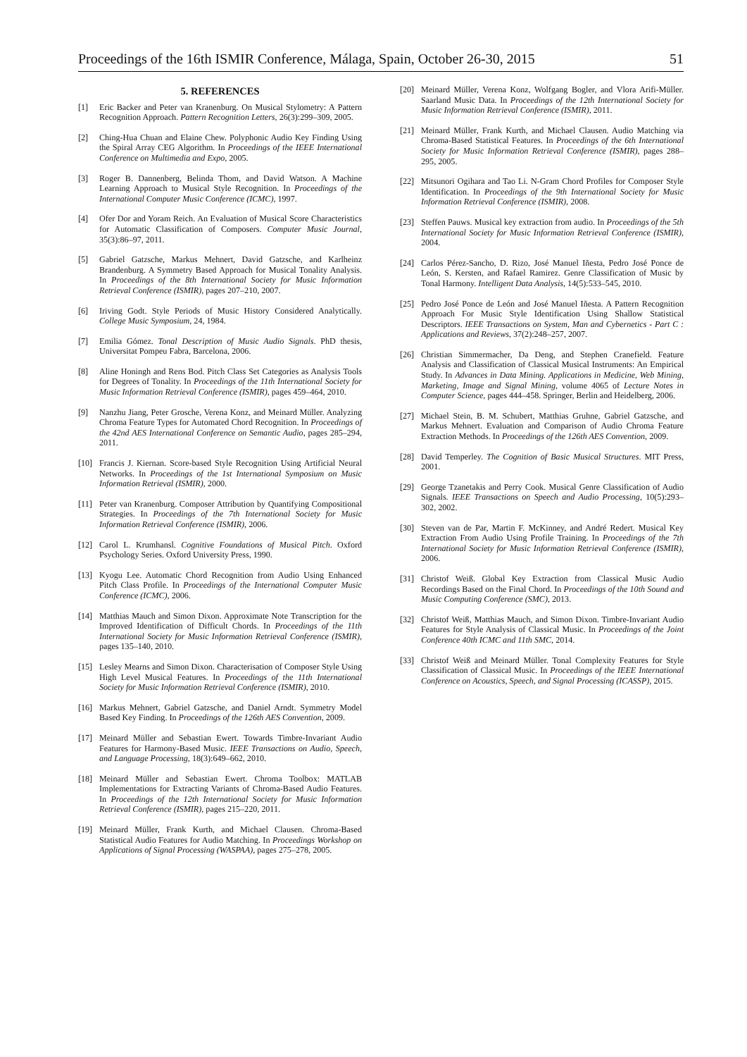Proceedings of the 16th ISMIR Conference, Málaga, Spain, October 26-30, 2015 51
5. REFERENCES
[1] Eric Backer and Peter van Kranenburg. On Musical Stylometry: A Pattern Recognition Approach. Pattern Recognition Letters, 26(3):299–309, 2005.
[2] Ching-Hua Chuan and Elaine Chew. Polyphonic Audio Key Finding Using the Spiral Array CEG Algorithm. In Proceedings of the IEEE International Conference on Multimedia and Expo, 2005.
[3] Roger B. Dannenberg, Belinda Thom, and David Watson. A Machine Learning Approach to Musical Style Recognition. In Proceedings of the International Computer Music Conference (ICMC), 1997.
[4] Ofer Dor and Yoram Reich. An Evaluation of Musical Score Characteristics for Automatic Classification of Composers. Computer Music Journal, 35(3):86–97, 2011.
[5] Gabriel Gatzsche, Markus Mehnert, David Gatzsche, and Karlheinz Brandenburg. A Symmetry Based Approach for Musical Tonality Analysis. In Proceedings of the 8th International Society for Music Information Retrieval Conference (ISMIR), pages 207–210, 2007.
[6] Iriving Godt. Style Periods of Music History Considered Analytically. College Music Symposium, 24, 1984.
[7] Emilia Gómez. Tonal Description of Music Audio Signals. PhD thesis, Universitat Pompeu Fabra, Barcelona, 2006.
[8] Aline Honingh and Rens Bod. Pitch Class Set Categories as Analysis Tools for Degrees of Tonality. In Proceedings of the 11th International Society for Music Information Retrieval Conference (ISMIR), pages 459–464, 2010.
[9] Nanzhu Jiang, Peter Grosche, Verena Konz, and Meinard Müller. Analyzing Chroma Feature Types for Automated Chord Recognition. In Proceedings of the 42nd AES International Conference on Semantic Audio, pages 285–294, 2011.
[10] Francis J. Kiernan. Score-based Style Recognition Using Artificial Neural Networks. In Proceedings of the 1st International Symposium on Music Information Retrieval (ISMIR), 2000.
[11] Peter van Kranenburg. Composer Attribution by Quantifying Compositional Strategies. In Proceedings of the 7th International Society for Music Information Retrieval Conference (ISMIR), 2006.
[12] Carol L. Krumhansl. Cognitive Foundations of Musical Pitch. Oxford Psychology Series. Oxford University Press, 1990.
[13] Kyogu Lee. Automatic Chord Recognition from Audio Using Enhanced Pitch Class Profile. In Proceedings of the International Computer Music Conference (ICMC), 2006.
[14] Matthias Mauch and Simon Dixon. Approximate Note Transcription for the Improved Identification of Difficult Chords. In Proceedings of the 11th International Society for Music Information Retrieval Conference (ISMIR), pages 135–140, 2010.
[15] Lesley Mearns and Simon Dixon. Characterisation of Composer Style Using High Level Musical Features. In Proceedings of the 11th International Society for Music Information Retrieval Conference (ISMIR), 2010.
[16] Markus Mehnert, Gabriel Gatzsche, and Daniel Arndt. Symmetry Model Based Key Finding. In Proceedings of the 126th AES Convention, 2009.
[17] Meinard Müller and Sebastian Ewert. Towards Timbre-Invariant Audio Features for Harmony-Based Music. IEEE Transactions on Audio, Speech, and Language Processing, 18(3):649–662, 2010.
[18] Meinard Müller and Sebastian Ewert. Chroma Toolbox: MATLAB Implementations for Extracting Variants of Chroma-Based Audio Features. In Proceedings of the 12th International Society for Music Information Retrieval Conference (ISMIR), pages 215–220, 2011.
[19] Meinard Müller, Frank Kurth, and Michael Clausen. Chroma-Based Statistical Audio Features for Audio Matching. In Proceedings Workshop on Applications of Signal Processing (WASPAA), pages 275–278, 2005.
[20] Meinard Müller, Verena Konz, Wolfgang Bogler, and Vlora Arifi-Müller. Saarland Music Data. In Proceedings of the 12th International Society for Music Information Retrieval Conference (ISMIR), 2011.
[21] Meinard Müller, Frank Kurth, and Michael Clausen. Audio Matching via Chroma-Based Statistical Features. In Proceedings of the 6th International Society for Music Information Retrieval Conference (ISMIR), pages 288–295, 2005.
[22] Mitsunori Ogihara and Tao Li. N-Gram Chord Profiles for Composer Style Identification. In Proceedings of the 9th International Society for Music Information Retrieval Conference (ISMIR), 2008.
[23] Steffen Pauws. Musical key extraction from audio. In Proceedings of the 5th International Society for Music Information Retrieval Conference (ISMIR), 2004.
[24] Carlos Pérez-Sancho, D. Rizo, José Manuel Iñesta, Pedro José Ponce de León, S. Kersten, and Rafael Ramirez. Genre Classification of Music by Tonal Harmony. Intelligent Data Analysis, 14(5):533–545, 2010.
[25] Pedro José Ponce de León and José Manuel Iñesta. A Pattern Recognition Approach For Music Style Identification Using Shallow Statistical Descriptors. IEEE Transactions on System, Man and Cybernetics - Part C : Applications and Reviews, 37(2):248–257, 2007.
[26] Christian Simmermacher, Da Deng, and Stephen Cranefield. Feature Analysis and Classification of Classical Musical Instruments: An Empirical Study. In Advances in Data Mining. Applications in Medicine, Web Mining, Marketing, Image and Signal Mining, volume 4065 of Lecture Notes in Computer Science, pages 444–458. Springer, Berlin and Heidelberg, 2006.
[27] Michael Stein, B. M. Schubert, Matthias Gruhne, Gabriel Gatzsche, and Markus Mehnert. Evaluation and Comparison of Audio Chroma Feature Extraction Methods. In Proceedings of the 126th AES Convention, 2009.
[28] David Temperley. The Cognition of Basic Musical Structures. MIT Press, 2001.
[29] George Tzanetakis and Perry Cook. Musical Genre Classification of Audio Signals. IEEE Transactions on Speech and Audio Processing, 10(5):293–302, 2002.
[30] Steven van de Par, Martin F. McKinney, and André Redert. Musical Key Extraction From Audio Using Profile Training. In Proceedings of the 7th International Society for Music Information Retrieval Conference (ISMIR), 2006.
[31] Christof Weiß. Global Key Extraction from Classical Music Audio Recordings Based on the Final Chord. In Proceedings of the 10th Sound and Music Computing Conference (SMC), 2013.
[32] Christof Weiß, Matthias Mauch, and Simon Dixon. Timbre-Invariant Audio Features for Style Analysis of Classical Music. In Proceedings of the Joint Conference 40th ICMC and 11th SMC, 2014.
[33] Christof Weiß and Meinard Müller. Tonal Complexity Features for Style Classification of Classical Music. In Proceedings of the IEEE International Conference on Acoustics, Speech, and Signal Processing (ICASSP), 2015.